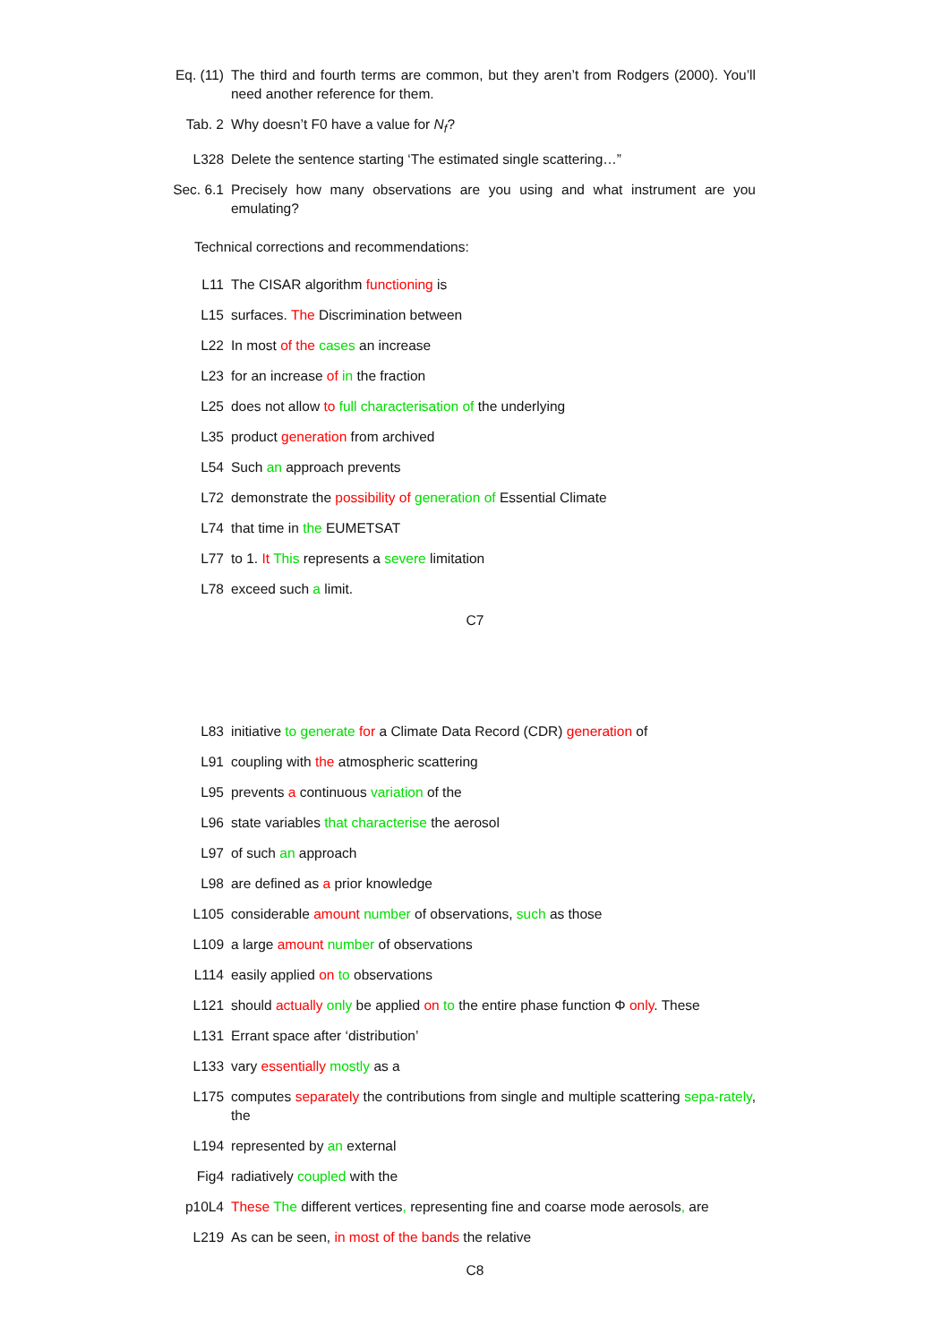Eq. (11)
The third and fourth terms are common, but they aren’t from Rodgers (2000). You’ll need another reference for them.
Tab. 2 Why doesn’t F0 have a value for N<sub>f</sub>?
L328 Delete the sentence starting ‘The estimated single scattering…”
Sec. 6.1
Precisely how many observations are you using and what instrument are you emulating?
Technical corrections and recommendations:
L11 The CISAR algorithm functioning is
L15 surfaces. The Discrimination between
L22 In most of the cases an increase
L23 for an increase of in the fraction
L25 does not allow to full characterisation of the underlying
L35 product generation from archived
L54 Such an approach prevents
L72 demonstrate the possibility of generation of Essential Climate
L74 that time in the EUMETSAT
L77 to 1. It This represents a severe limitation
L78 exceed such a limit.
C7
L83 initiative to generate for a Climate Data Record (CDR) generation of
L91 coupling with the atmospheric scattering
L95 prevents a continuous variation of the
L96 state variables that characterise the aerosol
L97 of such an approach
L98 are defined as a prior knowledge
L105 considerable amount number of observations, such as those
L109 a large amount number of observations
L114 easily applied on to observations
L121 should actually only be applied on to the entire phase function Φ only. These
L131 Errant space after ‘distribution’
L133 vary essentially mostly as a
L175 computes separately the contributions from single and multiple scattering sepa-rately, the
L194 represented by an external
Fig4 radiatively coupled with the
p10L4 These The different vertices, representing fine and coarse mode aerosols, are
L219 As can be seen, in most of the bands the relative
C8